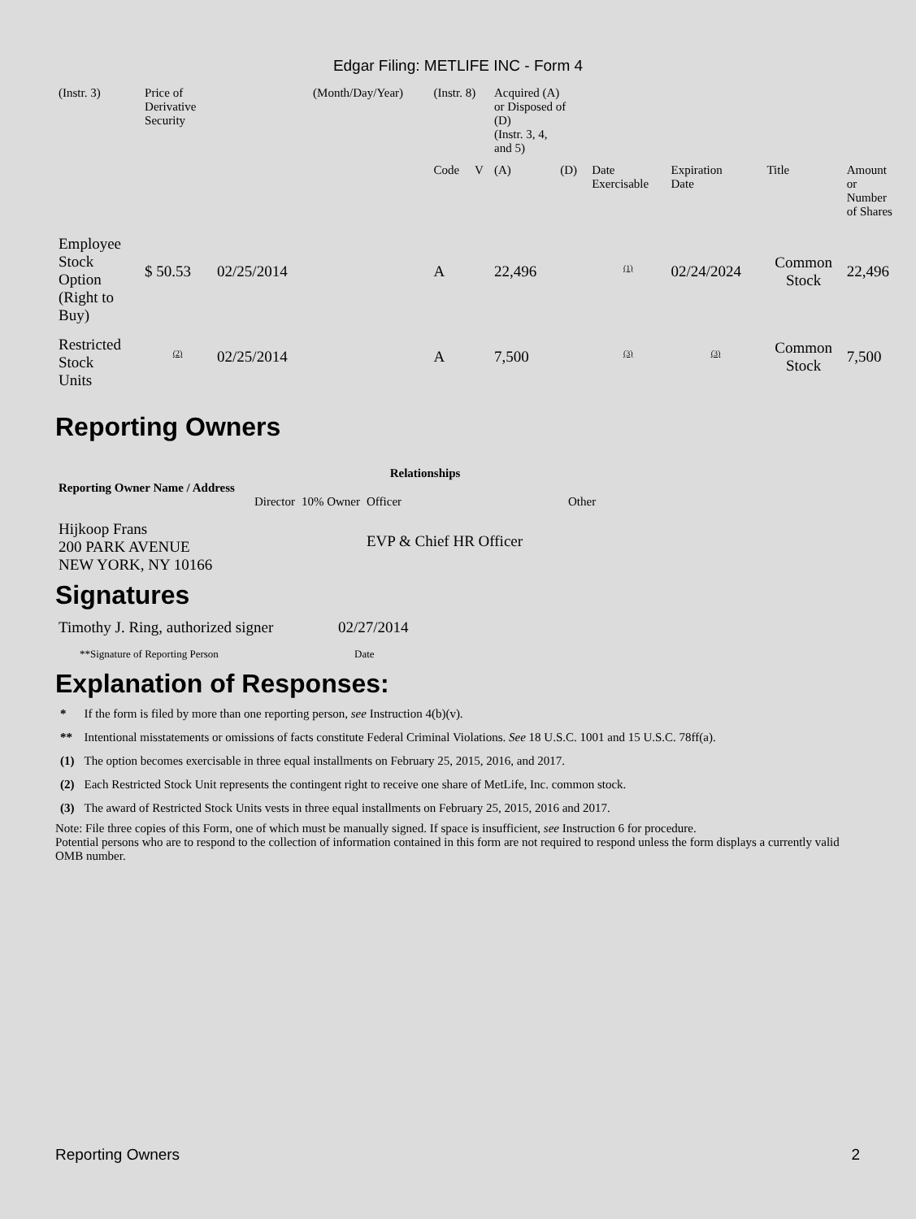Edgar Filing: METLIFE INC - Form 4
| (Instr. 3) | Price of Derivative Security | | (Month/Day/Year) | (Instr. 8) | | Acquired (A) or Disposed of (D) (Instr. 3, 4, and 5) | | | | | |
| | | | | Code | V | (A) | (D) | Date Exercisable | Expiration Date | Title | Amount or Number of Shares |
| Employee Stock Option (Right to Buy) | $ 50.53 | 02/25/2014 | | A | | 22,496 | | <sup>(1)</sup> | 02/24/2024 | Common Stock | 22,496 |
| Restricted Stock Units | <sup>(2)</sup> | 02/25/2014 | | A | | 7,500 | | <sup>(3)</sup> | <sup>(3)</sup> | Common Stock | 7,500 |
Reporting Owners
| Reporting Owner Name / Address | Relationships | | | |
| --- | --- | --- | --- | --- |
| | Director | 10% Owner | Officer | Other |
| Hijkoop Frans 200 PARK AVENUE NEW YORK, NY 10166 | | | EVP & Chief HR Officer | |
Signatures
| Timothy J. Ring, authorized signer | 02/27/2014 |
| **Signature of Reporting Person | Date |
Explanation of Responses:
| * | If the form is filed by more than one reporting person, see Instruction 4(b)(v). |
| ** | Intentional misstatements or omissions of facts constitute Federal Criminal Violations. See 18 U.S.C. 1001 and 15 U.S.C. 78ff(a). |
| (1) | The option becomes exercisable in three equal installments on February 25, 2015, 2016, and 2017. |
| (2) | Each Restricted Stock Unit represents the contingent right to receive one share of MetLife, Inc. common stock. |
| (3) | The award of Restricted Stock Units vests in three equal installments on February 25, 2015, 2016 and 2017. |
Note: File three copies of this Form, one of which must be manually signed. If space is insufficient, see Instruction 6 for procedure.
Potential persons who are to respond to the collection of information contained in this form are not required to respond unless the form displays a currently valid OMB number.
Reporting Owners 2